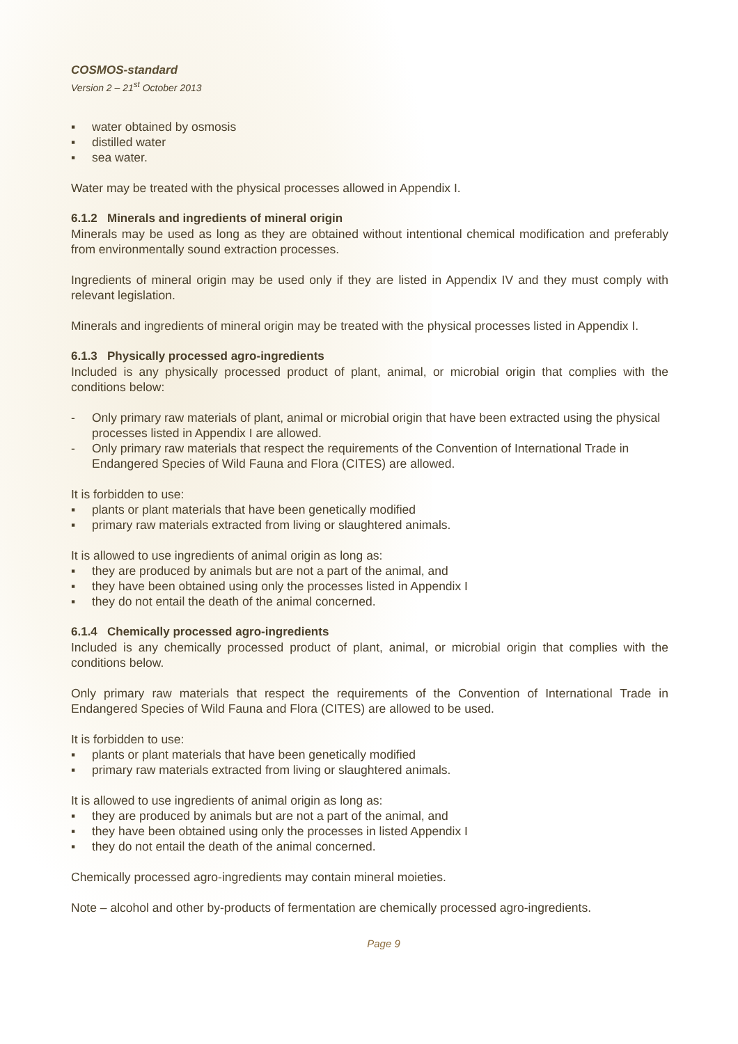COSMOS-standard
Version 2 – 21<sup>st</sup> October 2013
▪ water obtained by osmosis
▪ distilled water
▪ sea water.
Water may be treated with the physical processes allowed in Appendix I.
6.1.2 Minerals and ingredients of mineral origin
Minerals may be used as long as they are obtained without intentional chemical modification and preferably from environmentally sound extraction processes.
Ingredients of mineral origin may be used only if they are listed in Appendix IV and they must comply with relevant legislation.
Minerals and ingredients of mineral origin may be treated with the physical processes listed in Appendix I.
6.1.3 Physically processed agro-ingredients
Included is any physically processed product of plant, animal, or microbial origin that complies with the conditions below:
- Only primary raw materials of plant, animal or microbial origin that have been extracted using the physical processes listed in Appendix I are allowed.
- Only primary raw materials that respect the requirements of the Convention of International Trade in Endangered Species of Wild Fauna and Flora (CITES) are allowed.
It is forbidden to use:
▪ plants or plant materials that have been genetically modified
▪ primary raw materials extracted from living or slaughtered animals.
It is allowed to use ingredients of animal origin as long as:
▪ they are produced by animals but are not a part of the animal, and
▪ they have been obtained using only the processes listed in Appendix I
▪ they do not entail the death of the animal concerned.
6.1.4 Chemically processed agro-ingredients
Included is any chemically processed product of plant, animal, or microbial origin that complies with the conditions below.
Only primary raw materials that respect the requirements of the Convention of International Trade in Endangered Species of Wild Fauna and Flora (CITES) are allowed to be used.
It is forbidden to use:
▪ plants or plant materials that have been genetically modified
▪ primary raw materials extracted from living or slaughtered animals.
It is allowed to use ingredients of animal origin as long as:
▪ they are produced by animals but are not a part of the animal, and
▪ they have been obtained using only the processes in listed Appendix I
▪ they do not entail the death of the animal concerned.
Chemically processed agro-ingredients may contain mineral moieties.
Note – alcohol and other by-products of fermentation are chemically processed agro-ingredients.
Page 9